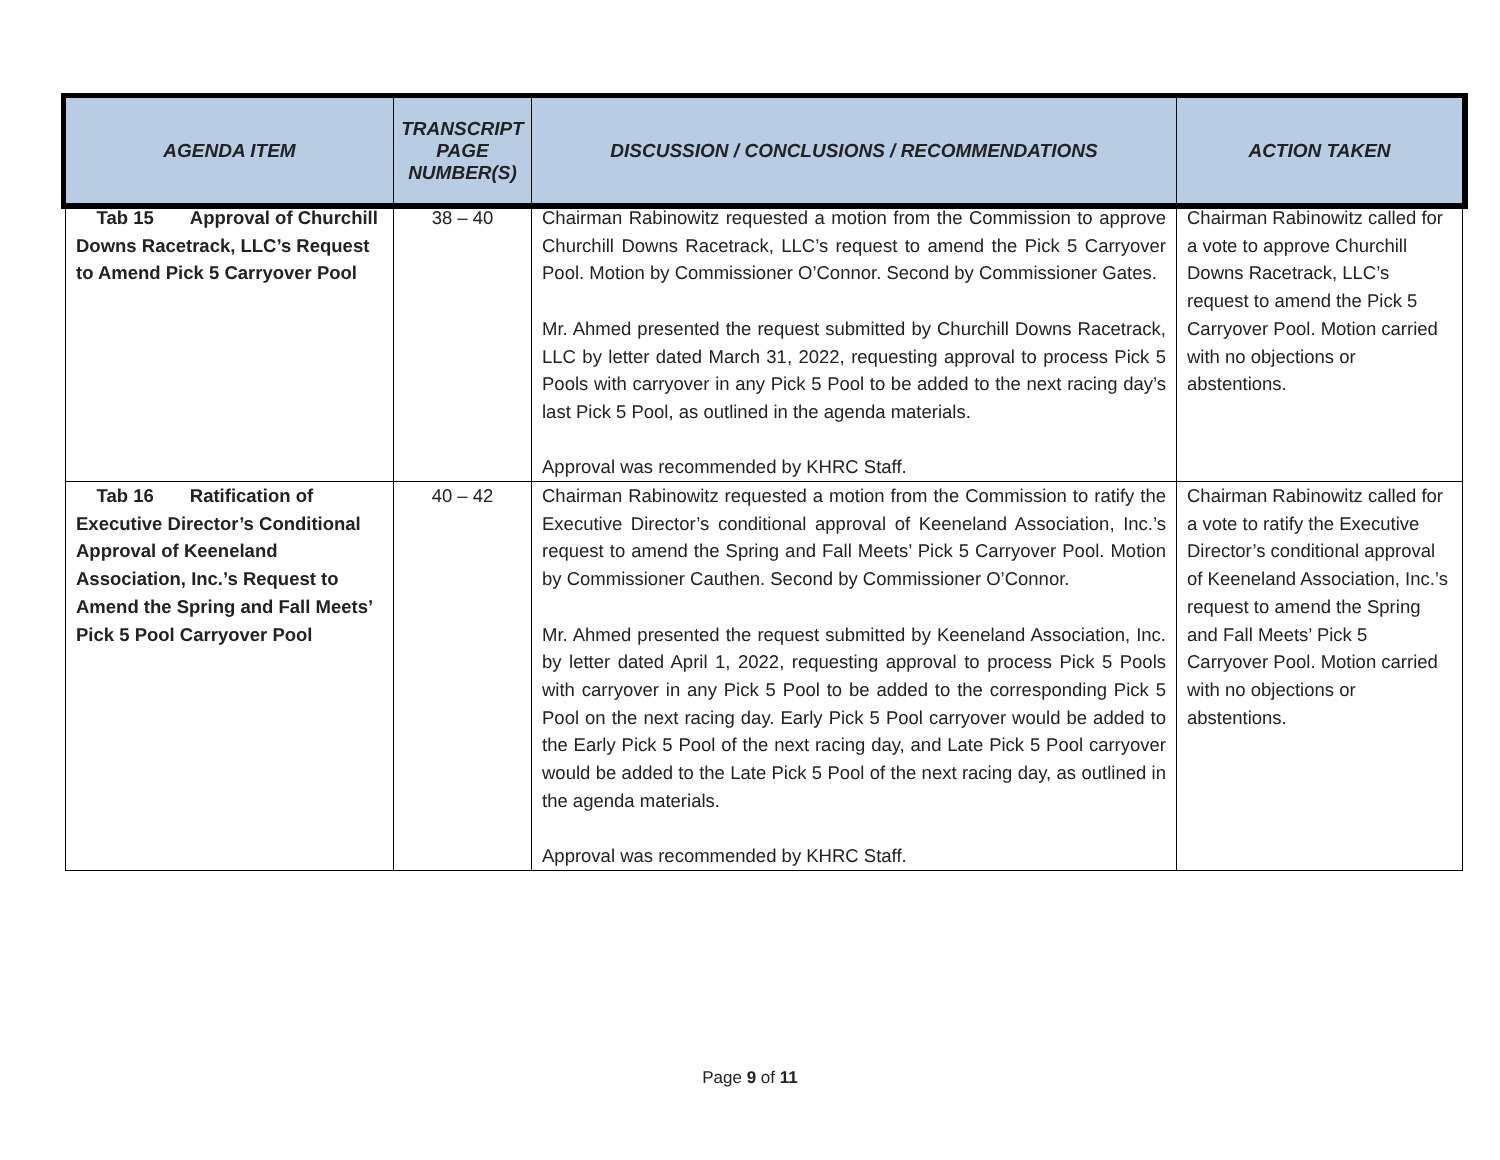| AGENDA ITEM | TRANSCRIPT PAGE NUMBER(S) | DISCUSSION / CONCLUSIONS / RECOMMENDATIONS | ACTION TAKEN |
| --- | --- | --- | --- |
| Tab 15 Approval of Churchill Downs Racetrack, LLC’s Request to Amend Pick 5 Carryover Pool | 38 – 40 | Chairman Rabinowitz requested a motion from the Commission to approve Churchill Downs Racetrack, LLC’s request to amend the Pick 5 Carryover Pool. Motion by Commissioner O’Connor. Second by Commissioner Gates. Mr. Ahmed presented the request submitted by Churchill Downs Racetrack, LLC by letter dated March 31, 2022, requesting approval to process Pick 5 Pools with carryover in any Pick 5 Pool to be added to the next racing day’s last Pick 5 Pool, as outlined in the agenda materials. Approval was recommended by KHRC Staff. | Chairman Rabinowitz called for a vote to approve Churchill Downs Racetrack, LLC’s request to amend the Pick 5 Carryover Pool. Motion carried with no objections or abstentions. |
| Tab 16 Ratification of Executive Director’s Conditional Approval of Keeneland Association, Inc.’s Request to Amend the Spring and Fall Meets’ Pick 5 Pool Carryover Pool | 40 – 42 | Chairman Rabinowitz requested a motion from the Commission to ratify the Executive Director’s conditional approval of Keeneland Association, Inc.’s request to amend the Spring and Fall Meets’ Pick 5 Carryover Pool. Motion by Commissioner Cauthen. Second by Commissioner O’Connor. Mr. Ahmed presented the request submitted by Keeneland Association, Inc. by letter dated April 1, 2022, requesting approval to process Pick 5 Pools with carryover in any Pick 5 Pool to be added to the corresponding Pick 5 Pool on the next racing day. Early Pick 5 Pool carryover would be added to the Early Pick 5 Pool of the next racing day, and Late Pick 5 Pool carryover would be added to the Late Pick 5 Pool of the next racing day, as outlined in the agenda materials. Approval was recommended by KHRC Staff. | Chairman Rabinowitz called for a vote to ratify the Executive Director’s conditional approval of Keeneland Association, Inc.’s request to amend the Spring and Fall Meets’ Pick 5 Carryover Pool. Motion carried with no objections or abstentions. |
Page 9 of 11